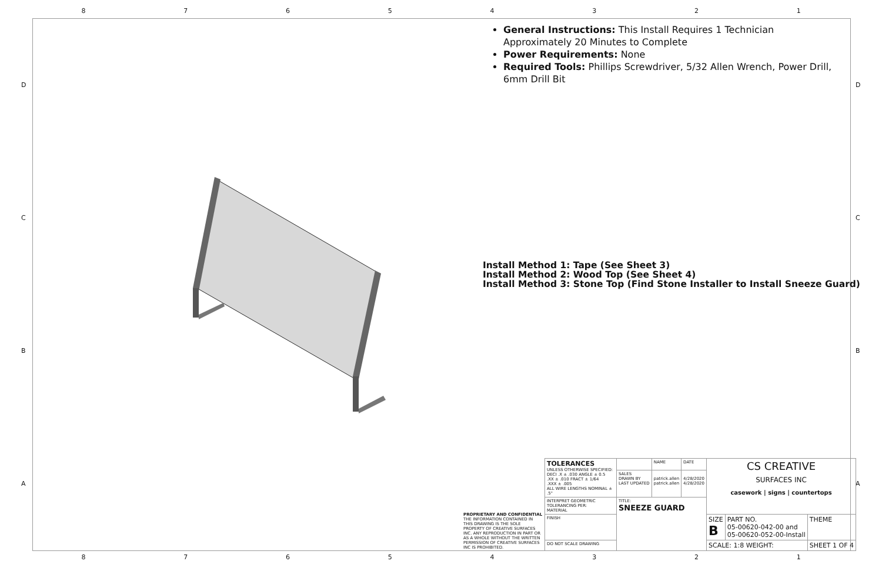87654321
DCBA DCBA
General Instructions: This Install Requires 1 Technician Approximately 20 Minutes to Complete
Power Requirements: None
Required Tools: Phillips Screwdriver, 5/32 Allen Wrench, Power Drill, 6mm Drill Bit
Install Method 1: Tape (See Sheet 3)
Install Method 2: Wood Top (See Sheet 4)
Install Method 3: Stone Top (Find Stone Installer to Install Sneeze Guard)
| PROPRIETARY AND CONFIDENTIAL THE INFORMATION CONTAINED IN THIS DRAWING IS THE SOLE PROPERTY OF CREATIVE SURFACES INC. ANY REPRODUCTION IN PART OR AS A WHOLE WITHOUT THE WRITTEN PERMISSION OF CREATIVE SURFACES INC IS PROHIBITED. | TOLERANCES UNLESS OTHERWISE SPECIFIED: DECI .X ± .030 ANGLE ± 0.5 .XX ± .010 FRACT ± 1/64 .XXX ± .005 ALL WIRE LENGTHS NOMINAL ± .5" | | NAME | DATE | CS CREATIVE SURFACES INC casework / signs / countertops | | |
| | | SALES DRAWN BY LAST UPDATED | patrick.allen patrick.allen | 4/28/2020 4/28/2020 | | | |
| | INTERPRET GEOMETRIC TOLERANCING PER: MATERIAL | TITLE: SNEEZE GUARD | | | | | |
| | FINISH | | | | SIZE B | PART NO. 05-00620-042-00 and 05-00620-052-00-Install | THEME |
| | DO NOT SCALE DRAWING | | | | SCALE: 1:8 WEIGHT: | | SHEET 1 OF 4 |
87654321